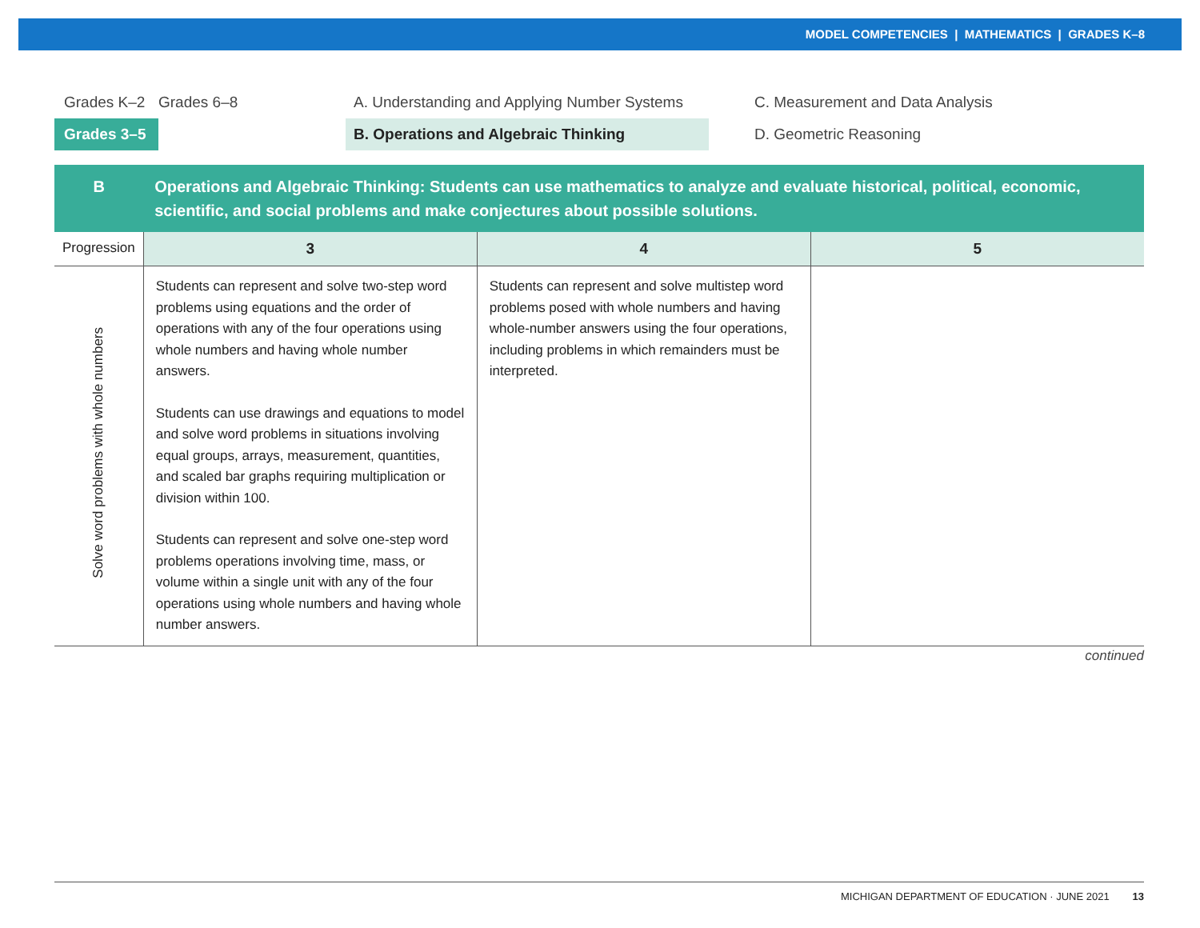MODEL COMPETENCIES | MATHEMATICS | GRADES K–8
Grades K–2 Grades 6–8
A. Understanding and Applying Number Systems
C. Measurement and Data Analysis
Grades 3–5 B. Operations and Algebraic Thinking
D. Geometric Reasoning
| B | Operations and Algebraic Thinking: Students can use mathematics to analyze and evaluate historical, political, economic, scientific, and social problems and make conjectures about possible solutions. | | |
| --- | --- | --- | --- |
| Progression | 3 | 4 | 5 |
| Solve word problems with whole numbers | Students can represent and solve two-step word problems using equations and the order of operations with any of the four operations using whole numbers and having whole number answers. Students can use drawings and equations to model and solve word problems in situations involving equal groups, arrays, measurement, quantities, and scaled bar graphs requiring multiplication or division within 100. Students can represent and solve one-step word problems operations involving time, mass, or volume within a single unit with any of the four operations using whole numbers and having whole number answers. | Students can represent and solve multistep word problems posed with whole numbers and having whole-number answers using the four operations, including problems in which remainders must be interpreted. | |
continued
MICHIGAN DEPARTMENT OF EDUCATION · JUNE 2021 13